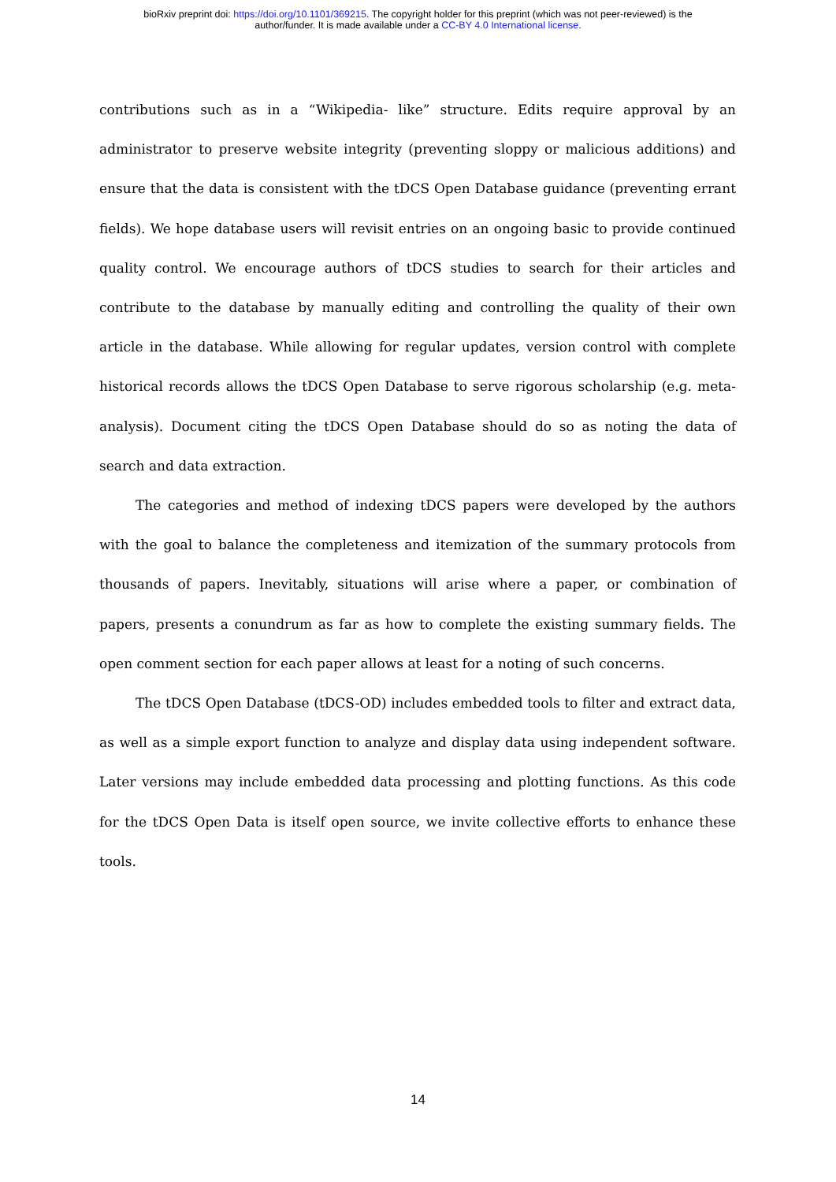bioRxiv preprint doi: https://doi.org/10.1101/369215. The copyright holder for this preprint (which was not peer-reviewed) is the
author/funder. It is made available under a CC-BY 4.0 International license.
contributions such as in a “Wikipedia- like” structure. Edits require approval by an administrator to preserve website integrity (preventing sloppy or malicious additions) and ensure that the data is consistent with the tDCS Open Database guidance (preventing errant fields). We hope database users will revisit entries on an ongoing basic to provide continued quality control. We encourage authors of tDCS studies to search for their articles and contribute to the database by manually editing and controlling the quality of their own article in the database. While allowing for regular updates, version control with complete historical records allows the tDCS Open Database to serve rigorous scholarship (e.g. meta-analysis). Document citing the tDCS Open Database should do so as noting the data of search and data extraction.
The categories and method of indexing tDCS papers were developed by the authors with the goal to balance the completeness and itemization of the summary protocols from thousands of papers. Inevitably, situations will arise where a paper, or combination of papers, presents a conundrum as far as how to complete the existing summary fields. The open comment section for each paper allows at least for a noting of such concerns.
The tDCS Open Database (tDCS-OD) includes embedded tools to filter and extract data, as well as a simple export function to analyze and display data using independent software. Later versions may include embedded data processing and plotting functions. As this code for the tDCS Open Data is itself open source, we invite collective efforts to enhance these tools.
14